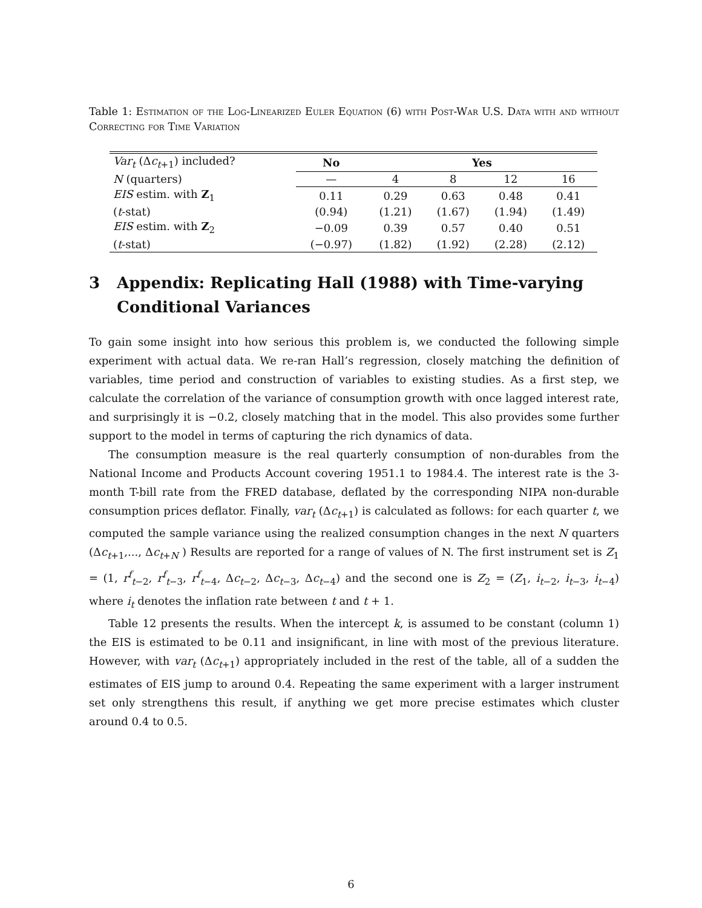Table 1: Estimation of the Log-Linearized Euler Equation (6) with Post-War U.S. Data with and without Correcting for Time Variation
| Var<sub>t</sub> (Δ c<sub>t+1</sub>) included? | No | Yes | | | |
| N (quarters) | — | 4 | 8 | 12 | 16 |
| EIS estim. with Z<sub>1</sub> | 0.11 | 0.29 | 0.63 | 0.48 | 0.41 |
| ( t -stat) | (0.94) | (1.21) | (1.67) | (1.94) | (1.49) |
| EIS estim. with Z<sub>2</sub> | −0.09 | 0.39 | 0.57 | 0.40 | 0.51 |
| ( t -stat) | (−0.97) | (1.82) | (1.92) | (2.28) | (2.12) |
3 Appendix: Replicating Hall (1988) with Time-varying Conditional Variances
To gain some insight into how serious this problem is, we conducted the following simple experiment with actual data. We re-ran Hall’s regression, closely matching the definition of variables, time period and construction of variables to existing studies. As a first step, we calculate the correlation of the variance of consumption growth with once lagged interest rate, and surprisingly it is −0.2, closely matching that in the model. This also provides some further support to the model in terms of capturing the rich dynamics of data.
The consumption measure is the real quarterly consumption of non-durables from the National Income and Products Account covering 1951.1 to 1984.4. The interest rate is the 3-month T-bill rate from the FRED database, deflated by the corresponding NIPA non-durable consumption prices deflator. Finally, var<sub>t</sub> (Δc<sub>t+1</sub>) is calculated as follows: for each quarter t, we computed the sample variance using the realized consumption changes in the next N quarters (Δc<sub>t+1</sub>,..., Δc<sub>t+N</sub> ) Results are reported for a range of values of N. The first instrument set is Z<sub>1</sub> = (1, r<sup>f</sup><sub>t−2</sub>, r<sup>f</sup><sub>t−3</sub>, r<sup>f</sup><sub>t−4</sub>, Δc<sub>t−2</sub>, Δc<sub>t−3</sub>, Δc<sub>t−4</sub>) and the second one is Z<sub>2</sub> = (Z<sub>1</sub>, i<sub>t−2</sub>, i<sub>t−3</sub>, i<sub>t−4</sub>) where i<sub>t</sub> denotes the inflation rate between t and t + 1.
Table 12 presents the results. When the intercept k, is assumed to be constant (column 1) the EIS is estimated to be 0.11 and insignificant, in line with most of the previous literature. However, with var<sub>t</sub> (Δc<sub>t+1</sub>) appropriately included in the rest of the table, all of a sudden the estimates of EIS jump to around 0.4. Repeating the same experiment with a larger instrument set only strengthens this result, if anything we get more precise estimates which cluster around 0.4 to 0.5.
6